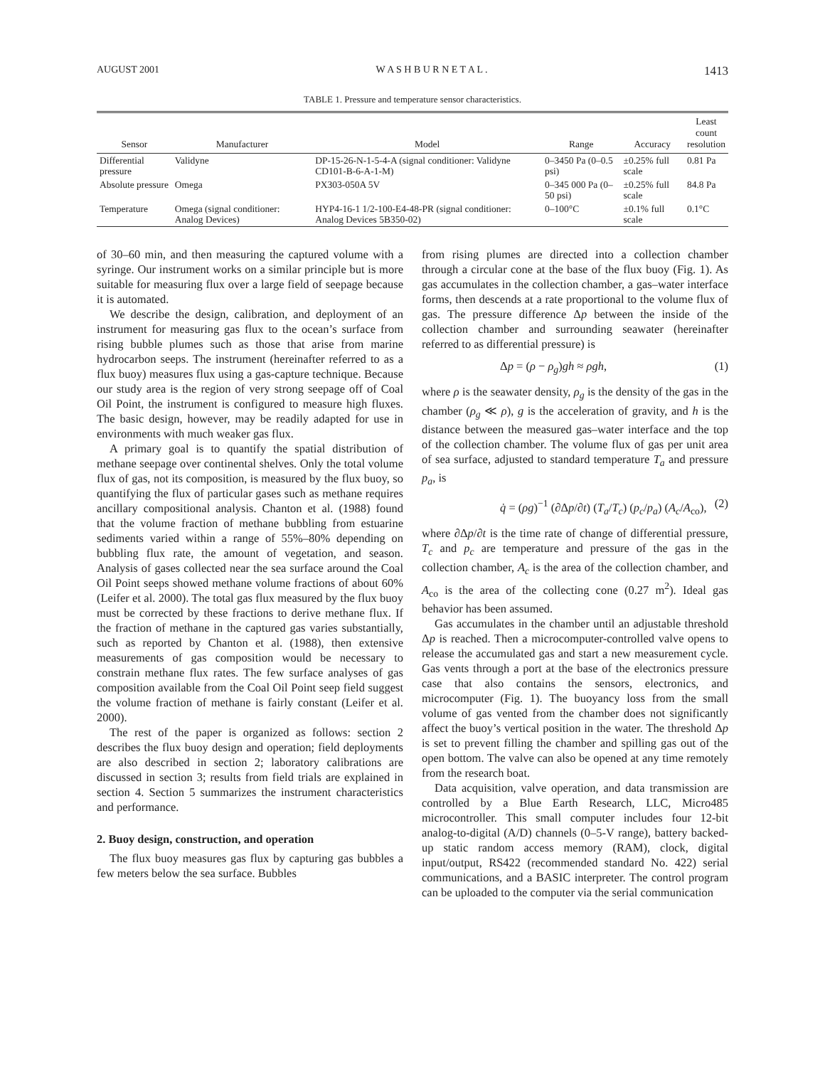AUGUST 2001 W A S H B U R N E T A L . 1413
TABLE 1. Pressure and temperature sensor characteristics.
| Sensor | Manufacturer | Model | Range | Accuracy | Least count resolution |
| --- | --- | --- | --- | --- | --- |
| Differential pressure | Validyne | DP-15-26-N-1-5-4-A (signal conditioner: Validyne CD101-B-6-A-1-M) | 0–3450 Pa (0–0.5 psi) | ±0.25% full scale | 0.81 Pa |
| Absolute pressure | Omega | PX303-050A 5V | 0–345 000 Pa (0–50 psi) | ±0.25% full scale | 84.8 Pa |
| Temperature | Omega (signal conditioner: Analog Devices) | HYP4-16-1 1/2-100-E4-48-PR (signal conditioner: Analog Devices 5B350-02) | 0–100°C | ±0.1% full scale | 0.1°C |
of 30–60 min, and then measuring the captured volume with a syringe. Our instrument works on a similar principle but is more suitable for measuring flux over a large field of seepage because it is automated.
We describe the design, calibration, and deployment of an instrument for measuring gas flux to the ocean’s surface from rising bubble plumes such as those that arise from marine hydrocarbon seeps. The instrument (hereinafter referred to as a flux buoy) measures flux using a gas-capture technique. Because our study area is the region of very strong seepage off of Coal Oil Point, the instrument is configured to measure high fluxes. The basic design, however, may be readily adapted for use in environments with much weaker gas flux.
A primary goal is to quantify the spatial distribution of methane seepage over continental shelves. Only the total volume flux of gas, not its composition, is measured by the flux buoy, so quantifying the flux of particular gases such as methane requires ancillary compositional analysis. Chanton et al. (1988) found that the volume fraction of methane bubbling from estuarine sediments varied within a range of 55%–80% depending on bubbling flux rate, the amount of vegetation, and season. Analysis of gases collected near the sea surface around the Coal Oil Point seeps showed methane volume fractions of about 60% (Leifer et al. 2000). The total gas flux measured by the flux buoy must be corrected by these fractions to derive methane flux. If the fraction of methane in the captured gas varies substantially, such as reported by Chanton et al. (1988), then extensive measurements of gas composition would be necessary to constrain methane flux rates. The few surface analyses of gas composition available from the Coal Oil Point seep field suggest the volume fraction of methane is fairly constant (Leifer et al. 2000).
The rest of the paper is organized as follows: section 2 describes the flux buoy design and operation; field deployments are also described in section 2; laboratory calibrations are discussed in section 3; results from field trials are explained in section 4. Section 5 summarizes the instrument characteristics and performance.
2. Buoy design, construction, and operation
The flux buoy measures gas flux by capturing gas bubbles a few meters below the sea surface. Bubbles
from rising plumes are directed into a collection chamber through a circular cone at the base of the flux buoy (Fig. 1). As gas accumulates in the collection chamber, a gas–water interface forms, then descends at a rate proportional to the volume flux of gas. The pressure difference Δp between the inside of the collection chamber and surrounding seawater (hereinafter referred to as differential pressure) is
Δp = (ρ − ρ<sub>g</sub>)gh ≈ ρgh, (1)
where ρ is the seawater density, ρ<sub>g</sub> is the density of the gas in the chamber (ρ<sub>g</sub> ≪ ρ), g is the acceleration of gravity, and h is the distance between the measured gas–water interface and the top of the collection chamber. The volume flux of gas per unit area of sea surface, adjusted to standard temperature T<sub>a</sub> and pressure p<sub>a</sub>, is
q̇ = (ρg)<sup>−1</sup> (∂Δp/∂t) (T<sub>a</sub>/T<sub>c</sub>) (p<sub>c</sub>/p<sub>a</sub>) (A<sub>c</sub>/A<sub>co</sub>), (2)
where ∂Δp/∂t is the time rate of change of differential pressure, T<sub>c</sub> and p<sub>c</sub> are temperature and pressure of the gas in the collection chamber, A<sub>c</sub> is the area of the collection chamber, and A<sub>co</sub> is the area of the collecting cone (0.27 m<sup>2</sup>). Ideal gas behavior has been assumed.
Gas accumulates in the chamber until an adjustable threshold Δp is reached. Then a microcomputer-controlled valve opens to release the accumulated gas and start a new measurement cycle. Gas vents through a port at the base of the electronics pressure case that also contains the sensors, electronics, and microcomputer (Fig. 1). The buoyancy loss from the small volume of gas vented from the chamber does not significantly affect the buoy’s vertical position in the water. The threshold Δp is set to prevent filling the chamber and spilling gas out of the open bottom. The valve can also be opened at any time remotely from the research boat.
Data acquisition, valve operation, and data transmission are controlled by a Blue Earth Research, LLC, Micro485 microcontroller. This small computer includes four 12-bit analog-to-digital (A/D) channels (0–5-V range), battery backed-up static random access memory (RAM), clock, digital input/output, RS422 (recommended standard No. 422) serial communications, and a BASIC interpreter. The control program can be uploaded to the computer via the serial communication